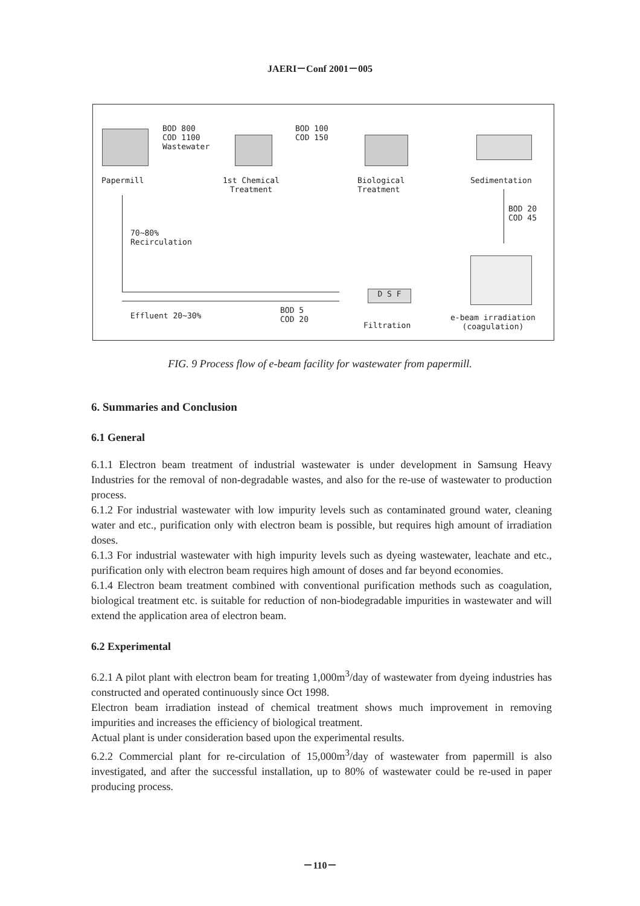JAERI－Conf 2001－005
BOD 800
COD 1100
Wastewater
BOD 100
COD 150
Papermill
1st Chemical
Treatment
Biological
Treatment
Sedimentation
BOD 20
COD 45
70~80%
Recirculation
Effluent 20~30%
BOD 5
COD 20
D S F
Filtration
e-beam irradiation
(coagulation)
FIG. 9 Process flow of e-beam facility for wastewater from papermill.
6. Summaries and Conclusion
6.1 General
6.1.1 Electron beam treatment of industrial wastewater is under development in Samsung Heavy Industries for the removal of non-degradable wastes, and also for the re-use of wastewater to production process.
6.1.2 For industrial wastewater with low impurity levels such as contaminated ground water, cleaning water and etc., purification only with electron beam is possible, but requires high amount of irradiation doses.
6.1.3 For industrial wastewater with high impurity levels such as dyeing wastewater, leachate and etc., purification only with electron beam requires high amount of doses and far beyond economies.
6.1.4 Electron beam treatment combined with conventional purification methods such as coagulation, biological treatment etc. is suitable for reduction of non-biodegradable impurities in wastewater and will extend the application area of electron beam.
6.2 Experimental
6.2.1 A pilot plant with electron beam for treating 1,000m<sup>3</sup>/day of wastewater from dyeing industries has constructed and operated continuously since Oct 1998.
Electron beam irradiation instead of chemical treatment shows much improvement in removing impurities and increases the efficiency of biological treatment.
Actual plant is under consideration based upon the experimental results.
6.2.2 Commercial plant for re-circulation of 15,000m<sup>3</sup>/day of wastewater from papermill is also investigated, and after the successful installation, up to 80% of wastewater could be re-used in paper producing process.
－110－